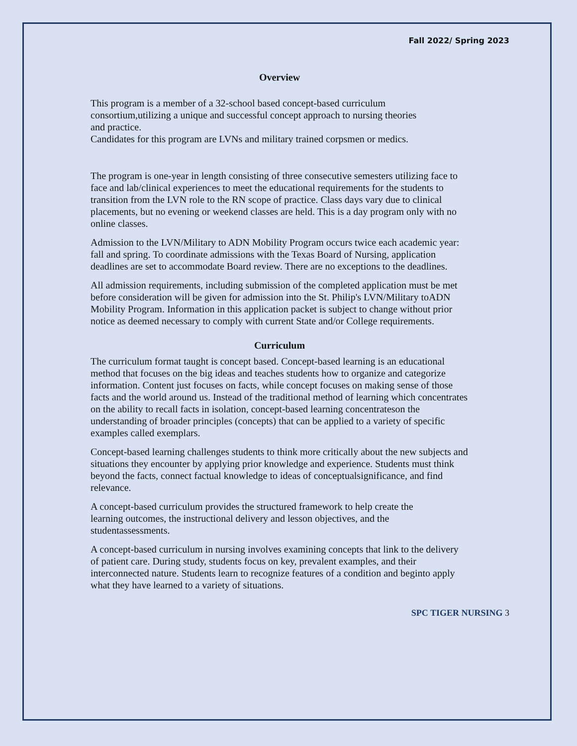Fall 2022/ Spring 2023
Overview
This program is a member of a 32-school based concept-based curriculum consortium,utilizing a unique and successful concept approach to nursing theories and practice.
Candidates for this program are LVNs and military trained corpsmen or medics.
The program is one-year in length consisting of three consecutive semesters utilizing face to face and lab/clinical experiences to meet the educational requirements for the students to transition from the LVN role to the RN scope of practice. Class days vary due to clinical placements, but no evening or weekend classes are held. This is a day program only with no online classes.
Admission to the LVN/Military to ADN Mobility Program occurs twice each academic year: fall and spring. To coordinate admissions with the Texas Board of Nursing, application deadlines are set to accommodate Board review. There are no exceptions to the deadlines.
All admission requirements, including submission of the completed application must be met before consideration will be given for admission into the St. Philip's LVN/Military toADN Mobility Program. Information in this application packet is subject to change without prior notice as deemed necessary to comply with current State and/or College requirements.
Curriculum
The curriculum format taught is concept based. Concept-based learning is an educational method that focuses on the big ideas and teaches students how to organize and categorize information. Content just focuses on facts, while concept focuses on making sense of those facts and the world around us. Instead of the traditional method of learning which concentrates on the ability to recall facts in isolation, concept-based learning concentrateson the understanding of broader principles (concepts) that can be applied to a variety of specific examples called exemplars.
Concept-based learning challenges students to think more critically about the new subjects and situations they encounter by applying prior knowledge and experience. Students must think beyond the facts, connect factual knowledge to ideas of conceptualsignificance, and find relevance.
A concept-based curriculum provides the structured framework to help create the learning outcomes, the instructional delivery and lesson objectives, and the studentassessments.
A concept-based curriculum in nursing involves examining concepts that link to the delivery of patient care. During study, students focus on key, prevalent examples, and their interconnected nature. Students learn to recognize features of a condition and beginto apply what they have learned to a variety of situations.
SPC TIGER NURSING 3